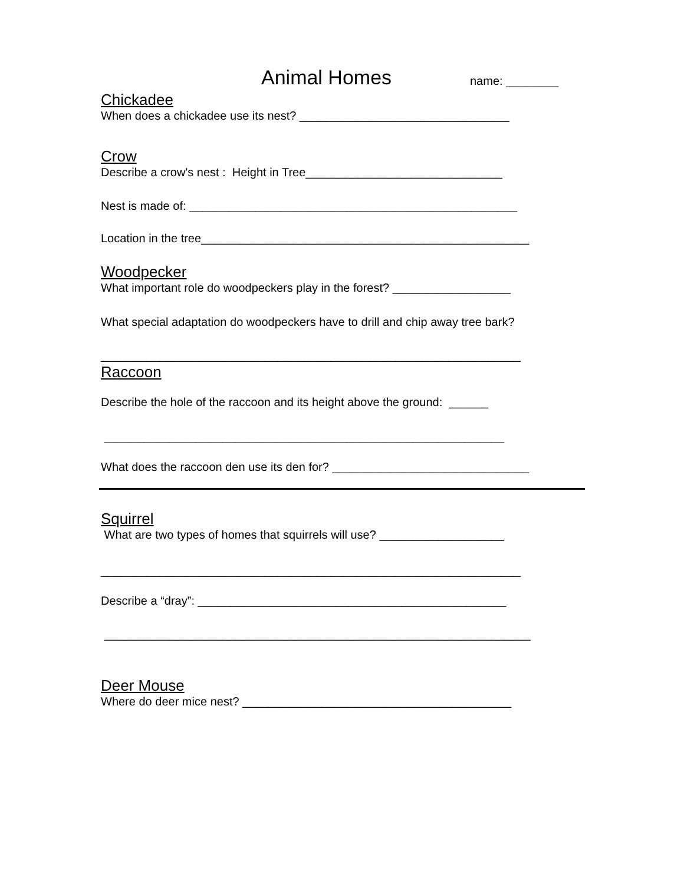Animal Homes name: ________
Chickadee
When does a chickadee use its nest? ________________________________
Crow
Describe a crow's nest : Height in Tree______________________________
Nest is made of: __________________________________________________
Location in the tree__________________________________________________
Woodpecker
What important role do woodpeckers play in the forest? __________________
What special adaptation do woodpeckers have to drill and chip away tree bark?
________________________________________________________________
Raccoon
Describe the hole of the raccoon and its height above the ground: ______
_____________________________________________________________
What does the raccoon den use its den for? ______________________________
Squirrel
What are two types of homes that squirrels will use? ___________________
________________________________________________________________
Describe a “dray”: _______________________________________________
_________________________________________________________________
Deer Mouse
Where do deer mice nest? _________________________________________